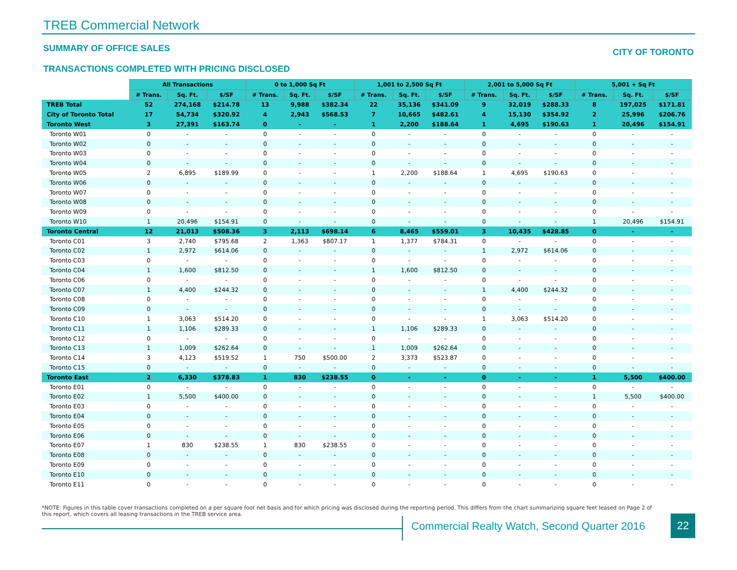TREB Commercial Network
SUMMARY OF OFFICE SALES
TRANSACTIONS COMPLETED WITH PRICING DISCLOSED
CITY OF TORONTO
| | All Transactions | | | 0 to 1,000 Sq Ft | | | 1,001 to 2,500 Sq Ft | | | 2,001 to 5,000 Sq Ft | | | 5,001 + Sq Ft | | |
| | # Trans. | Sq. Ft. | $/SF | # Trans. | Sq. Ft. | $/SF | # Trans. | Sq. Ft. | $/SF | # Trans. | Sq. Ft. | $/SF | # Trans. | Sq. Ft. | $/SF |
| TREB Total | 52 | 274,168 | $214.78 | 13 | 9,988 | $382.34 | 22 | 35,136 | $341.09 | 9 | 32,019 | $288.33 | 8 | 197,025 | $171.81 |
| City of Toronto Total | 17 | 54,734 | $320.92 | 4 | 2,943 | $568.53 | 7 | 10,665 | $482.61 | 4 | 15,130 | $354.92 | 2 | 25,996 | $206.76 |
| Toronto West | 3 | 27,391 | $163.74 | 0 | - | - | 1 | 2,200 | $188.64 | 1 | 4,695 | $190.63 | 1 | 20,496 | $154.91 |
| Toronto W01 | 0 | - | - | 0 | - | - | 0 | - | - | 0 | - | - | 0 | - | - |
| Toronto W02 | 0 | - | - | 0 | - | - | 0 | - | - | 0 | - | - | 0 | - | - |
| Toronto W03 | 0 | - | - | 0 | - | - | 0 | - | - | 0 | - | - | 0 | - | - |
| Toronto W04 | 0 | - | - | 0 | - | - | 0 | - | - | 0 | - | - | 0 | - | - |
| Toronto W05 | 2 | 6,895 | $189.99 | 0 | - | - | 1 | 2,200 | $188.64 | 1 | 4,695 | $190.63 | 0 | - | - |
| Toronto W06 | 0 | - | - | 0 | - | - | 0 | - | - | 0 | - | - | 0 | - | - |
| Toronto W07 | 0 | - | - | 0 | - | - | 0 | - | - | 0 | - | - | 0 | - | - |
| Toronto W08 | 0 | - | - | 0 | - | - | 0 | - | - | 0 | - | - | 0 | - | - |
| Toronto W09 | 0 | - | - | 0 | - | - | 0 | - | - | 0 | - | - | 0 | - | - |
| Toronto W10 | 1 | 20,496 | $154.91 | 0 | - | - | 0 | - | - | 0 | - | - | 1 | 20,496 | $154.91 |
| Toronto Central | 12 | 21,013 | $508.36 | 3 | 2,113 | $698.14 | 6 | 8,465 | $559.01 | 3 | 10,435 | $428.85 | 0 | - | - |
| Toronto C01 | 3 | 2,740 | $795.68 | 2 | 1,363 | $807.17 | 1 | 1,377 | $784.31 | 0 | - | - | 0 | - | - |
| Toronto C02 | 1 | 2,972 | $614.06 | 0 | - | - | 0 | - | - | 1 | 2,972 | $614.06 | 0 | - | - |
| Toronto C03 | 0 | - | - | 0 | - | - | 0 | - | - | 0 | - | - | 0 | - | - |
| Toronto C04 | 1 | 1,600 | $812.50 | 0 | - | - | 1 | 1,600 | $812.50 | 0 | - | - | 0 | - | - |
| Toronto C06 | 0 | - | - | 0 | - | - | 0 | - | - | 0 | - | - | 0 | - | - |
| Toronto C07 | 1 | 4,400 | $244.32 | 0 | - | - | 0 | - | - | 1 | 4,400 | $244.32 | 0 | - | - |
| Toronto C08 | 0 | - | - | 0 | - | - | 0 | - | - | 0 | - | - | 0 | - | - |
| Toronto C09 | 0 | - | - | 0 | - | - | 0 | - | - | 0 | - | - | 0 | - | - |
| Toronto C10 | 1 | 3,063 | $514.20 | 0 | - | - | 0 | - | - | 1 | 3,063 | $514.20 | 0 | - | - |
| Toronto C11 | 1 | 1,106 | $289.33 | 0 | - | - | 1 | 1,106 | $289.33 | 0 | - | - | 0 | - | - |
| Toronto C12 | 0 | - | - | 0 | - | - | 0 | - | - | 0 | - | - | 0 | - | - |
| Toronto C13 | 1 | 1,009 | $262.64 | 0 | - | - | 1 | 1,009 | $262.64 | 0 | - | - | 0 | - | - |
| Toronto C14 | 3 | 4,123 | $519.52 | 1 | 750 | $500.00 | 2 | 3,373 | $523.87 | 0 | - | - | 0 | - | - |
| Toronto C15 | 0 | - | - | 0 | - | - | 0 | - | - | 0 | - | - | 0 | - | - |
| Toronto East | 2 | 6,330 | $378.83 | 1 | 830 | $238.55 | 0 | - | - | 0 | - | - | 1 | 5,500 | $400.00 |
| Toronto E01 | 0 | - | - | 0 | - | - | 0 | - | - | 0 | - | - | 0 | - | - |
| Toronto E02 | 1 | 5,500 | $400.00 | 0 | - | - | 0 | - | - | 0 | - | - | 1 | 5,500 | $400.00 |
| Toronto E03 | 0 | - | - | 0 | - | - | 0 | - | - | 0 | - | - | 0 | - | - |
| Toronto E04 | 0 | - | - | 0 | - | - | 0 | - | - | 0 | - | - | 0 | - | - |
| Toronto E05 | 0 | - | - | 0 | - | - | 0 | - | - | 0 | - | - | 0 | - | - |
| Toronto E06 | 0 | - | - | 0 | - | - | 0 | - | - | 0 | - | - | 0 | - | - |
| Toronto E07 | 1 | 830 | $238.55 | 1 | 830 | $238.55 | 0 | - | - | 0 | - | - | 0 | - | - |
| Toronto E08 | 0 | - | - | 0 | - | - | 0 | - | - | 0 | - | - | 0 | - | - |
| Toronto E09 | 0 | - | - | 0 | - | - | 0 | - | - | 0 | - | - | 0 | - | - |
| Toronto E10 | 0 | - | - | 0 | - | - | 0 | - | - | 0 | - | - | 0 | - | - |
| Toronto E11 | 0 | - | - | 0 | - | - | 0 | - | - | 0 | - | - | 0 | - | - |
*NOTE: Figures in this table cover transactions completed on a per square foot net basis and for which pricing was disclosed during the reporting period. This differs from the chart summarizing square feet leased on Page 2 of this report, which covers all leasing transactions in the TREB service area.
Commercial Realty Watch, Second Quarter 2016
22